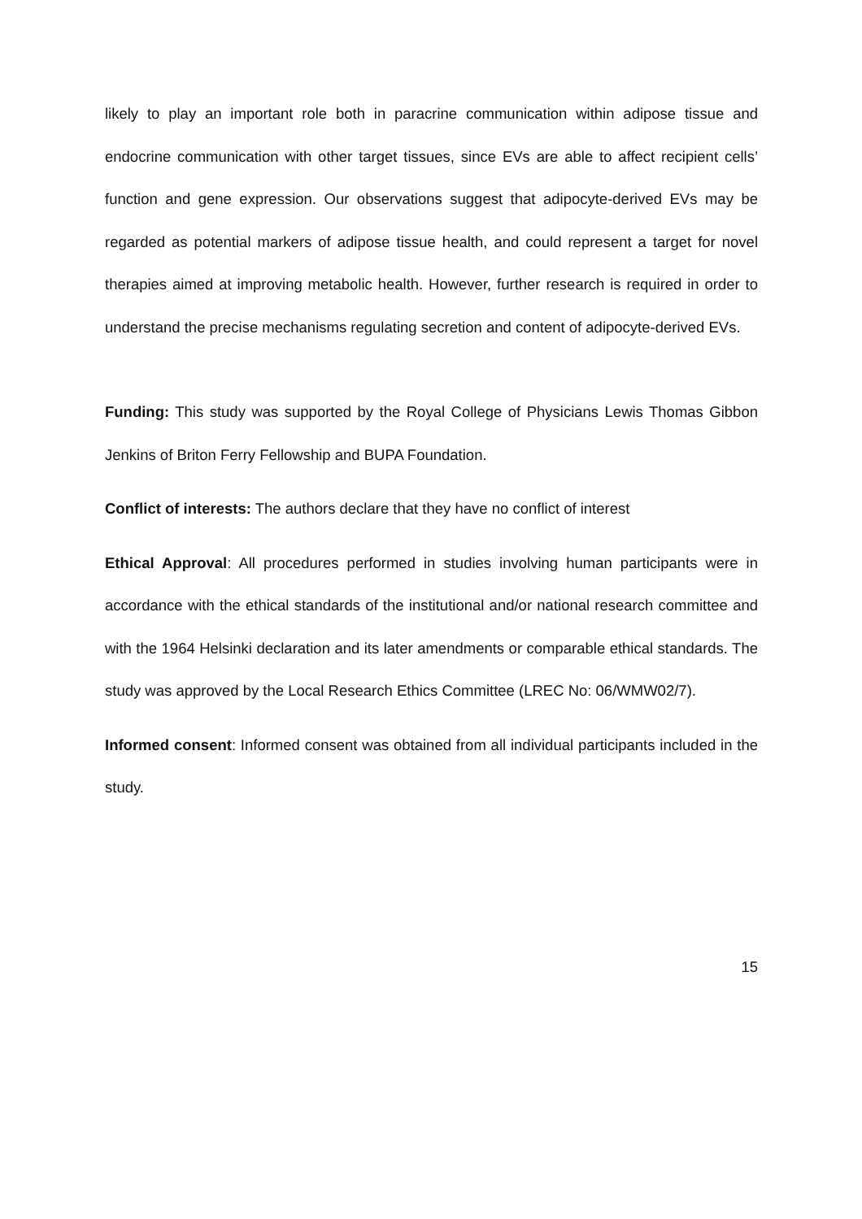likely to play an important role both in paracrine communication within adipose tissue and endocrine communication with other target tissues, since EVs are able to affect recipient cells’ function and gene expression. Our observations suggest that adipocyte-derived EVs may be regarded as potential markers of adipose tissue health, and could represent a target for novel therapies aimed at improving metabolic health. However, further research is required in order to understand the precise mechanisms regulating secretion and content of adipocyte-derived EVs.
Funding: This study was supported by the Royal College of Physicians Lewis Thomas Gibbon Jenkins of Briton Ferry Fellowship and BUPA Foundation.
Conflict of interests: The authors declare that they have no conflict of interest
Ethical Approval: All procedures performed in studies involving human participants were in accordance with the ethical standards of the institutional and/or national research committee and with the 1964 Helsinki declaration and its later amendments or comparable ethical standards. The study was approved by the Local Research Ethics Committee (LREC No: 06/WMW02/7).
Informed consent: Informed consent was obtained from all individual participants included in the study.
15